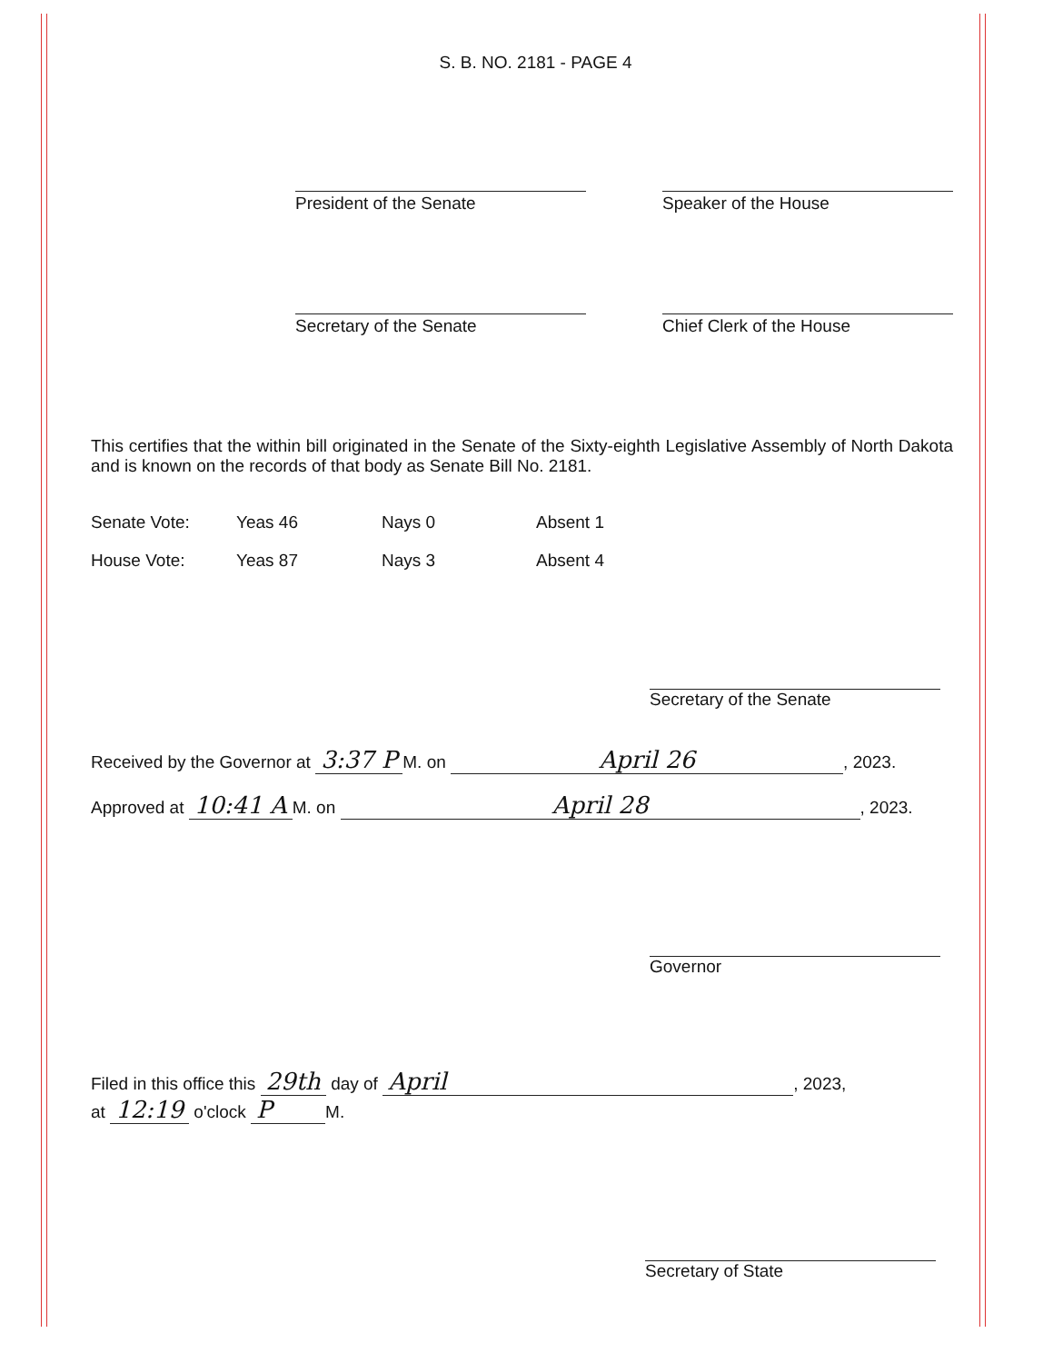S. B. NO. 2181 - PAGE 4
President of the Senate Speaker of the House
Secretary of the Senate Chief Clerk of the House
This certifies that the within bill originated in the Senate of the Sixty-eighth Legislative Assembly of North Dakota and is known on the records of that body as Senate Bill No. 2181.
| Senate Vote: | Yeas 46 | Nays 0 | Absent 1 |
| House Vote: | Yeas 87 | Nays 3 | Absent 4 |
Secretary of the Senate
Received by the Governor at 3:37 P M. on April 26, 2023.
Approved at 10:41 A M. on April 28, 2023.
Governor
Filed in this office this 29th day of April, 2023,
at 12:19 o'clock P M.
Secretary of State